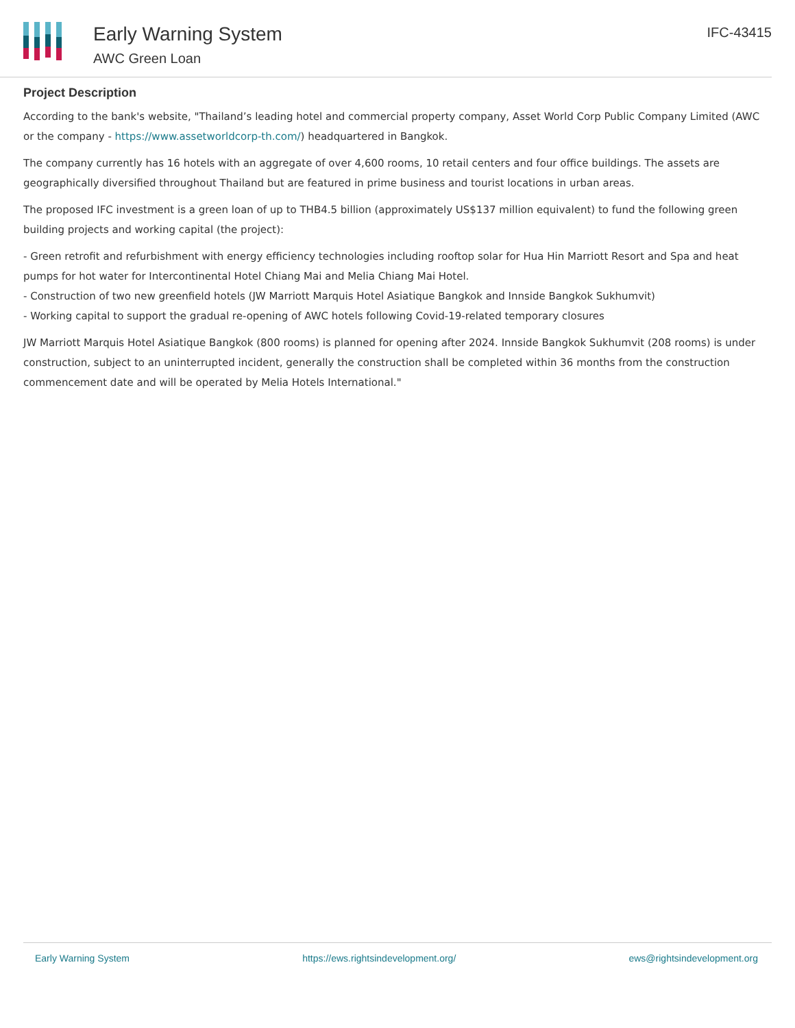Early Warning System
AWC Green Loan
IFC-43415
Project Description
According to the bank's website, "Thailand’s leading hotel and commercial property company, Asset World Corp Public Company Limited (AWC or the company - https://www.assetworldcorp-th.com/) headquartered in Bangkok.
The company currently has 16 hotels with an aggregate of over 4,600 rooms, 10 retail centers and four office buildings. The assets are geographically diversified throughout Thailand but are featured in prime business and tourist locations in urban areas.
The proposed IFC investment is a green loan of up to THB4.5 billion (approximately US$137 million equivalent) to fund the following green building projects and working capital (the project):
- Green retrofit and refurbishment with energy efficiency technologies including rooftop solar for Hua Hin Marriott Resort and Spa and heat pumps for hot water for Intercontinental Hotel Chiang Mai and Melia Chiang Mai Hotel.
- Construction of two new greenfield hotels (JW Marriott Marquis Hotel Asiatique Bangkok and Innside Bangkok Sukhumvit)
- Working capital to support the gradual re-opening of AWC hotels following Covid-19-related temporary closures
JW Marriott Marquis Hotel Asiatique Bangkok (800 rooms) is planned for opening after 2024. Innside Bangkok Sukhumvit (208 rooms) is under construction, subject to an uninterrupted incident, generally the construction shall be completed within 36 months from the construction commencement date and will be operated by Melia Hotels International."
Early Warning System https://ews.rightsindevelopment.org/ ews@rightsindevelopment.org